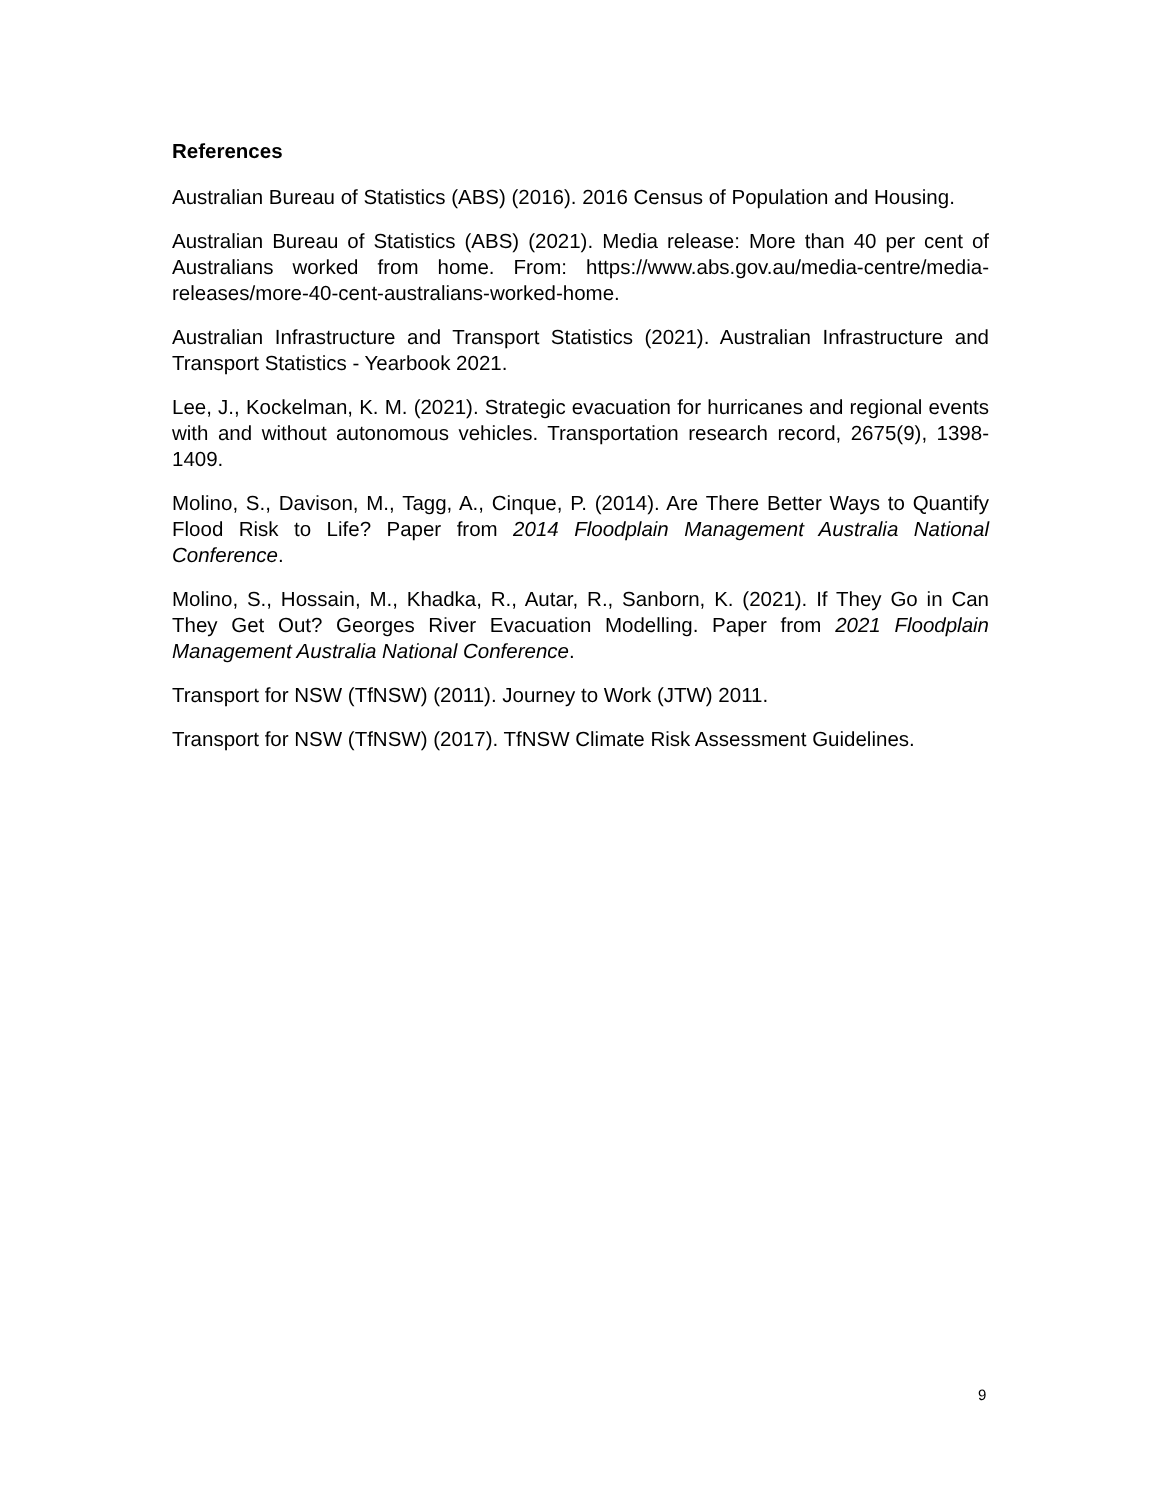References
Australian Bureau of Statistics (ABS) (2016). 2016 Census of Population and Housing.
Australian Bureau of Statistics (ABS) (2021). Media release: More than 40 per cent of Australians worked from home. From: https://www.abs.gov.au/media-centre/media-releases/more-40-cent-australians-worked-home.
Australian Infrastructure and Transport Statistics (2021). Australian Infrastructure and Transport Statistics - Yearbook 2021.
Lee, J., Kockelman, K. M. (2021). Strategic evacuation for hurricanes and regional events with and without autonomous vehicles. Transportation research record, 2675(9), 1398-1409.
Molino, S., Davison, M., Tagg, A., Cinque, P. (2014). Are There Better Ways to Quantify Flood Risk to Life? Paper from 2014 Floodplain Management Australia National Conference.
Molino, S., Hossain, M., Khadka, R., Autar, R., Sanborn, K. (2021). If They Go in Can They Get Out? Georges River Evacuation Modelling. Paper from 2021 Floodplain Management Australia National Conference.
Transport for NSW (TfNSW) (2011). Journey to Work (JTW) 2011.
Transport for NSW (TfNSW) (2017). TfNSW Climate Risk Assessment Guidelines.
9